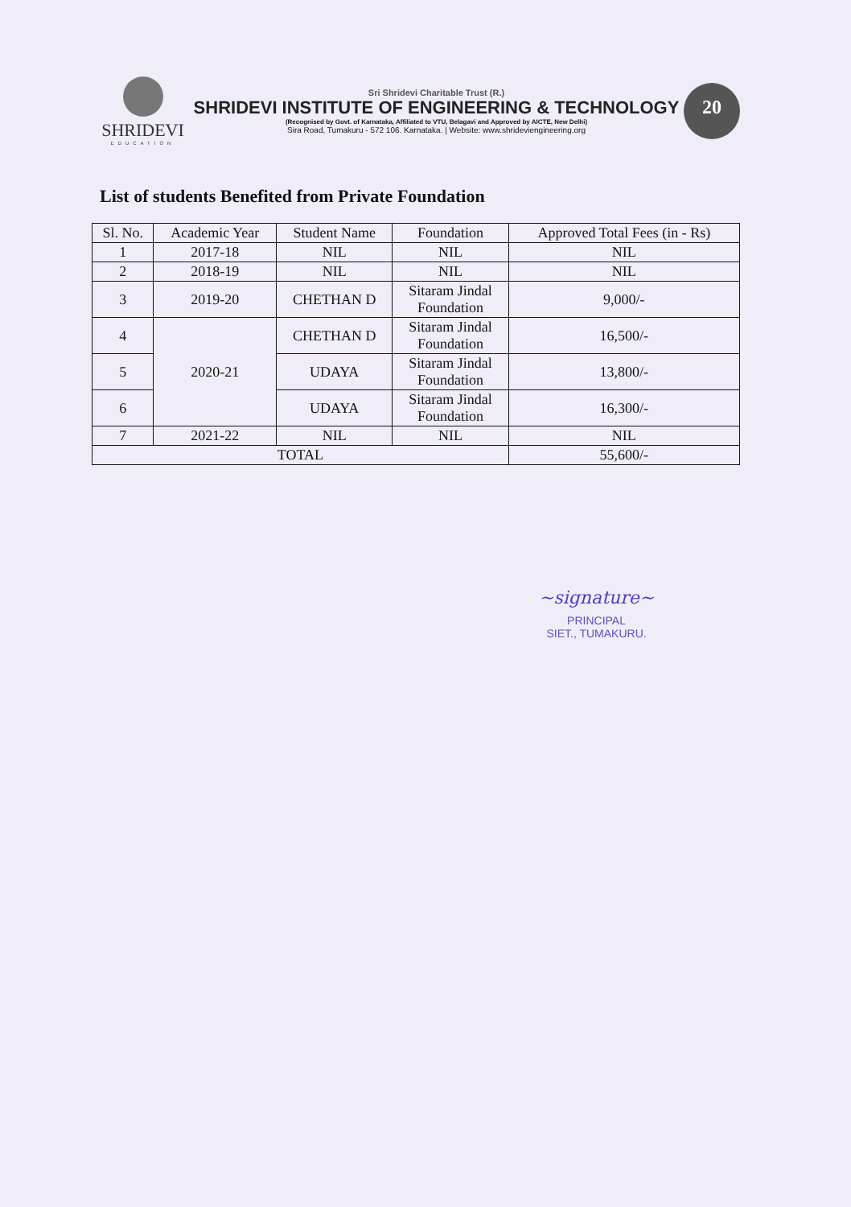SHRIDEVI
EDUCATION
Sri Shridevi Charitable Trust (R.)
SHRIDEVI INSTITUTE OF ENGINEERING & TECHNOLOGY
(Recognised by Govt. of Karnataka, Affiliated to VTU, Belagavi and Approved by AICTE, New Delhi)
Sira Road, Tumakuru - 572 106. Karnataka. | Website: www.shrideviengineering.org
20
List of students Benefited from Private Foundation
| Sl. No. | Academic Year | Student Name | Foundation | Approved Total Fees (in - Rs) |
| --- | --- | --- | --- | --- |
| 1 | 2017-18 | NIL | NIL | NIL |
| 2 | 2018-19 | NIL | NIL | NIL |
| 3 | 2019-20 | CHETHAN D | Sitaram Jindal Foundation | 9,000/- |
| 4 | 2020-21 | CHETHAN D | Sitaram Jindal Foundation | 16,500/- |
| 5 | | UDAYA | Sitaram Jindal Foundation | 13,800/- |
| 6 | | UDAYA | Sitaram Jindal Foundation | 16,300/- |
| 7 | 2021-22 | NIL | NIL | NIL |
| TOTAL | | | | 55,600/- |
~signature~
PRINCIPAL
SIET., TUMAKURU.